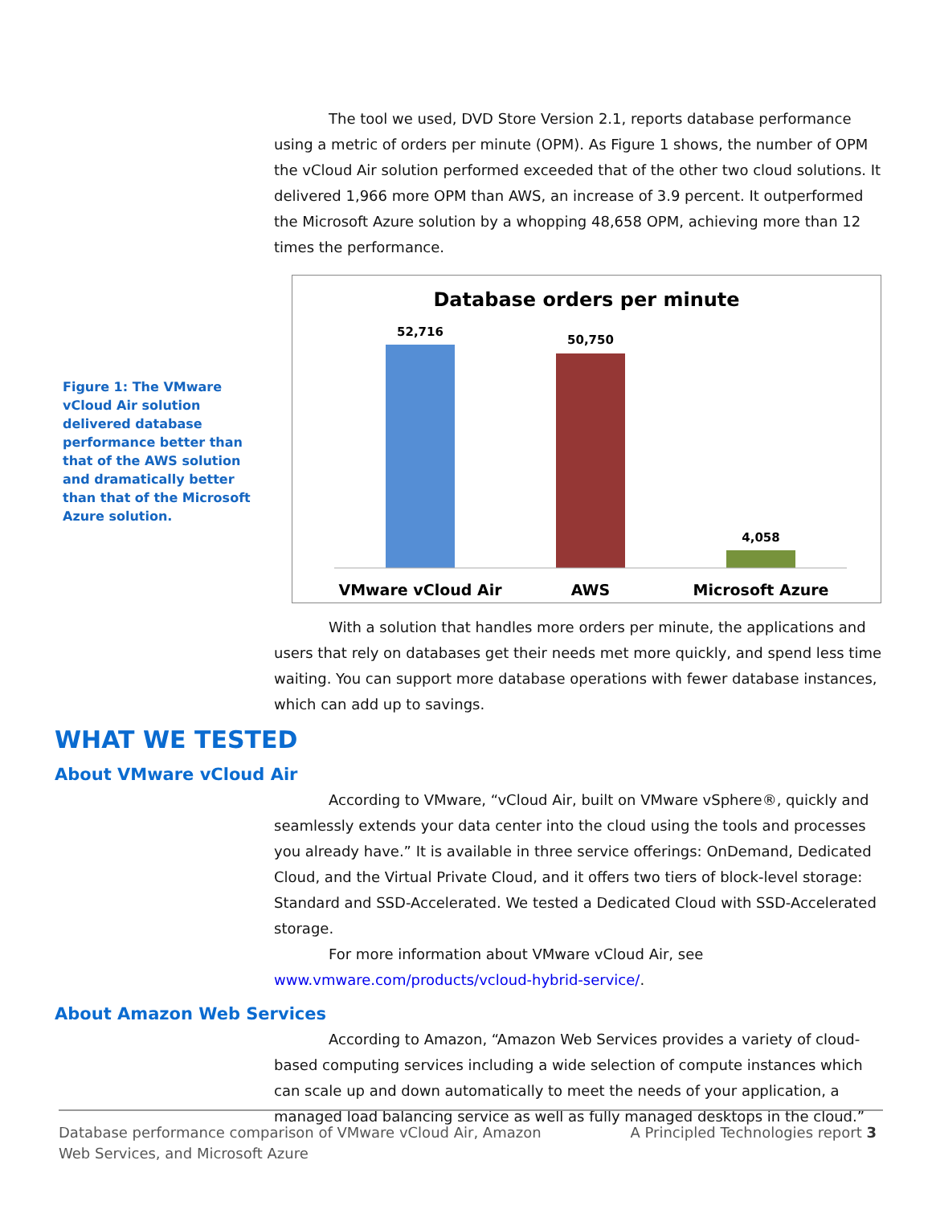The tool we used, DVD Store Version 2.1, reports database performance using a metric of orders per minute (OPM). As Figure 1 shows, the number of OPM the vCloud Air solution performed exceeded that of the other two cloud solutions. It delivered 1,966 more OPM than AWS, an increase of 3.9 percent. It outperformed the Microsoft Azure solution by a whopping 48,658 OPM, achieving more than 12 times the performance.
Figure 1: The VMware vCloud Air solution delivered database performance better than that of the AWS solution and dramatically better than that of the Microsoft Azure solution.
Database orders per minute
52,716
50,750
4,058
VMware vCloud Air
AWS
Microsoft Azure
With a solution that handles more orders per minute, the applications and users that rely on databases get their needs met more quickly, and spend less time waiting. You can support more database operations with fewer database instances, which can add up to savings.
WHAT WE TESTED
About VMware vCloud Air
According to VMware, “vCloud Air, built on VMware vSphere®, quickly and seamlessly extends your data center into the cloud using the tools and processes you already have.” It is available in three service offerings: OnDemand, Dedicated Cloud, and the Virtual Private Cloud, and it offers two tiers of block-level storage: Standard and SSD-Accelerated. We tested a Dedicated Cloud with SSD-Accelerated storage.
For more information about VMware vCloud Air, see www.vmware.com/products/vcloud-hybrid-service/.
About Amazon Web Services
According to Amazon, “Amazon Web Services provides a variety of cloud-based computing services including a wide selection of compute instances which can scale up and down automatically to meet the needs of your application, a managed load balancing service as well as fully managed desktops in the cloud.”
Database performance comparison of VMware vCloud Air, Amazon
Web Services, and Microsoft Azure
A Principled Technologies report 3